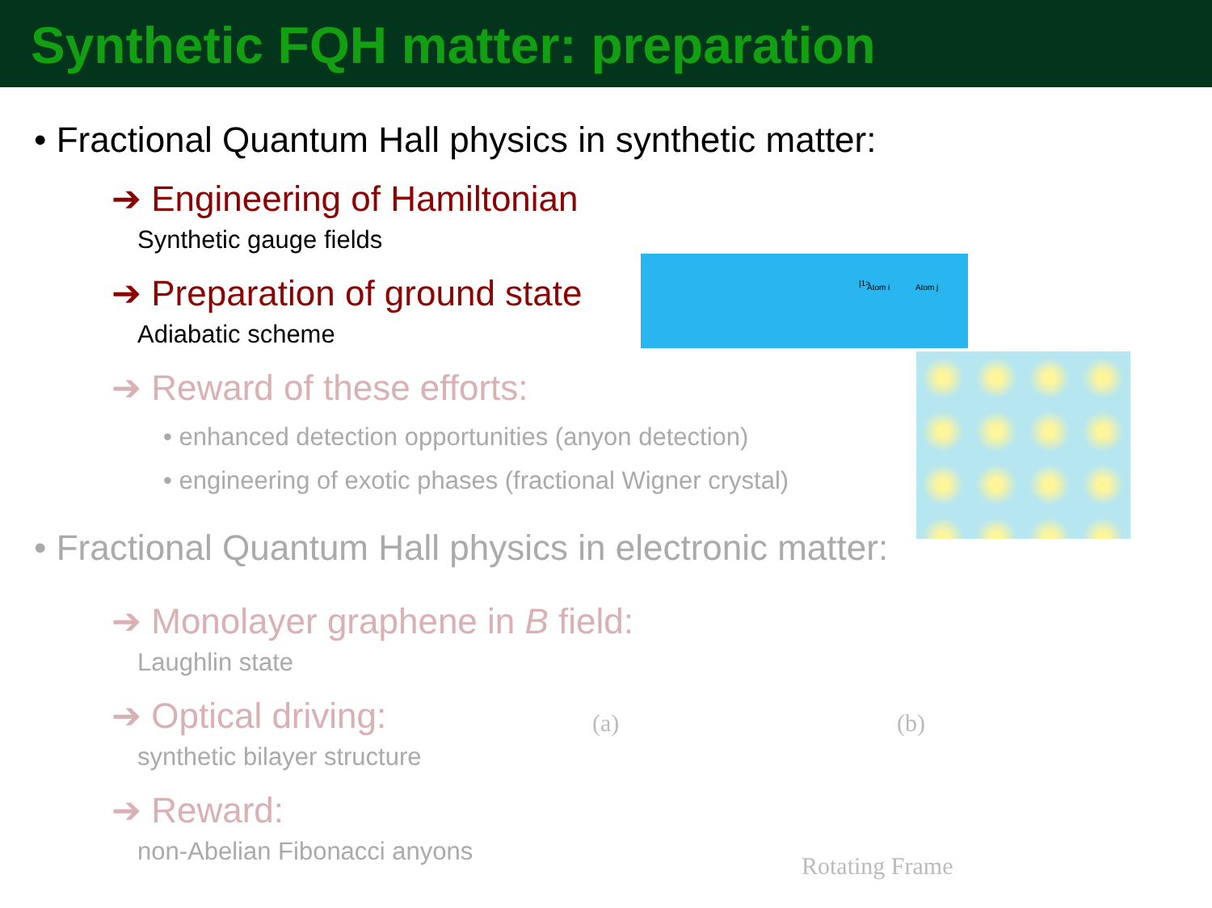Synthetic FQH matter: preparation
• Fractional Quantum Hall physics in synthetic matter:
➔ Engineering of Hamiltonian
Synthetic gauge fields
➔ Preparation of ground state
Adiabatic scheme
➔ Reward of these efforts:
• enhanced detection opportunities (anyon detection)
• engineering of exotic phases (fractional Wigner crystal)
• Fractional Quantum Hall physics in electronic matter:
➔ Monolayer graphene in B field:
Laughlin state
➔ Optical driving:
synthetic bilayer structure
➔ Reward:
non-Abelian Fibonacci anyons
|1> Atom i Atom j
(a) (b)
Rotating Frame